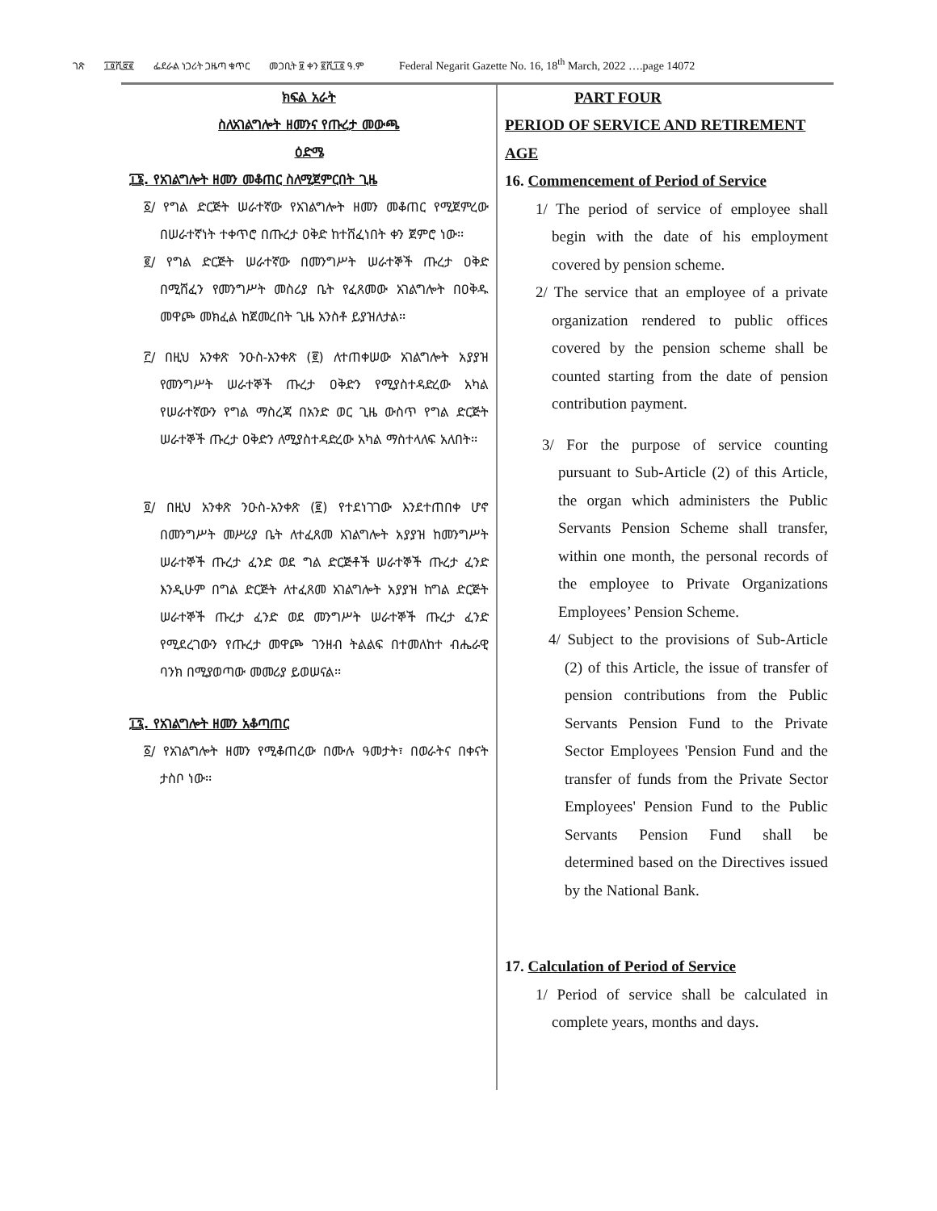ገጽ ፲፬ሺ፸፪ ፌደራል ነጋሪት ጋዜጣ ቁጥር መጋቢት ፱ ቀን ፪ሺ፲፬ ዓ.ም Federal Negarit Gazette No. 16, 18<sup>th</sup> March, 2022 ….page 14072
ክፍል አራት
ስለአገልግሎት ዘመንና የጡረታ መውጫ
ዕድሜ
፲፮. የአገልግሎት ዘመን መቆጠር ስለሚጀምርበት ጊዜ
፩/ የግል ድርጅት ሠራተኛው የአገልግሎት ዘመን መቆጠር የሚጀምረው በሠራተኛነት ተቀጥሮ በጡረታ ዐቅድ ከተሸፈነበት ቀን ጀምሮ ነው፡፡
፪/ የግል ድርጅት ሠራተኛው በመንግሥት ሠራተኞች ጡረታ ዐቅድ በሚሸፈን የመንግሥት መስሪያ ቤት የፈጸመው አገልግሎት በዐቅዱ መዋጮ መክፈል ከጀመረበት ጊዜ አንስቶ ይያዝለታል፡፡
፫/ በዚህ አንቀጽ ንዑስ-አንቀጽ (፪) ለተጠቀሠው አገልግሎት አያያዝ የመንግሥት ሠራተኞች ጡረታ ዐቅድን የሚያስተዳድረው አካል የሠራተኛውን የግል ማስረጃ በአንድ ወር ጊዜ ውስጥ የግል ድርጅት ሠራተኞች ጡረታ ዐቅድን ለሚያስተዳድረው አካል ማስተላለፍ አለበት፡፡
፬/ በዚህ አንቀጽ ንዑስ-አንቀጽ (፪) የተደነገገው እንደተጠበቀ ሆኖ በመንግሥት መሥሪያ ቤት ለተፈጸመ አገልግሎት አያያዝ ከመንግሥት ሠራተኞች ጡረታ ፈንድ ወደ ግል ድርጅቶች ሠራተኞች ጡረታ ፈንድ እንዲሁም በግል ድርጅት ለተፈጸመ አገልግሎት አያያዝ ከግል ድርጅት ሠራተኞች ጡረታ ፈንድ ወደ መንግሥት ሠራተኞች ጡረታ ፈንድ የሚደረገውን የጡረታ መዋጮ ገንዘብ ትልልፍ በተመለከተ ብሔራዊ ባንክ በሚያወጣው መመሪያ ይወሠናል፡፡
፲፯. የአገልግሎት ዘመን አቆጣጠር
፩/ የአገልግሎት ዘመን የሚቆጠረው በሙሉ ዓመታት፣ በወራትና በቀናት ታስቦ ነው፡፡
PART FOUR
PERIOD OF SERVICE AND RETIREMENT AGE
16. Commencement of Period of Service
1/ The period of service of employee shall begin with the date of his employment covered by pension scheme.
2/ The service that an employee of a private organization rendered to public offices covered by the pension scheme shall be counted starting from the date of pension contribution payment.
3/ For the purpose of service counting pursuant to Sub-Article (2) of this Article, the organ which administers the Public Servants Pension Scheme shall transfer, within one month, the personal records of the employee to Private Organizations Employees’ Pension Scheme.
4/ Subject to the provisions of Sub-Article (2) of this Article, the issue of transfer of pension contributions from the Public Servants Pension Fund to the Private Sector Employees 'Pension Fund and the transfer of funds from the Private Sector Employees' Pension Fund to the Public Servants Pension Fund shall be determined based on the Directives issued by the National Bank.
17. Calculation of Period of Service
1/ Period of service shall be calculated in complete years, months and days.